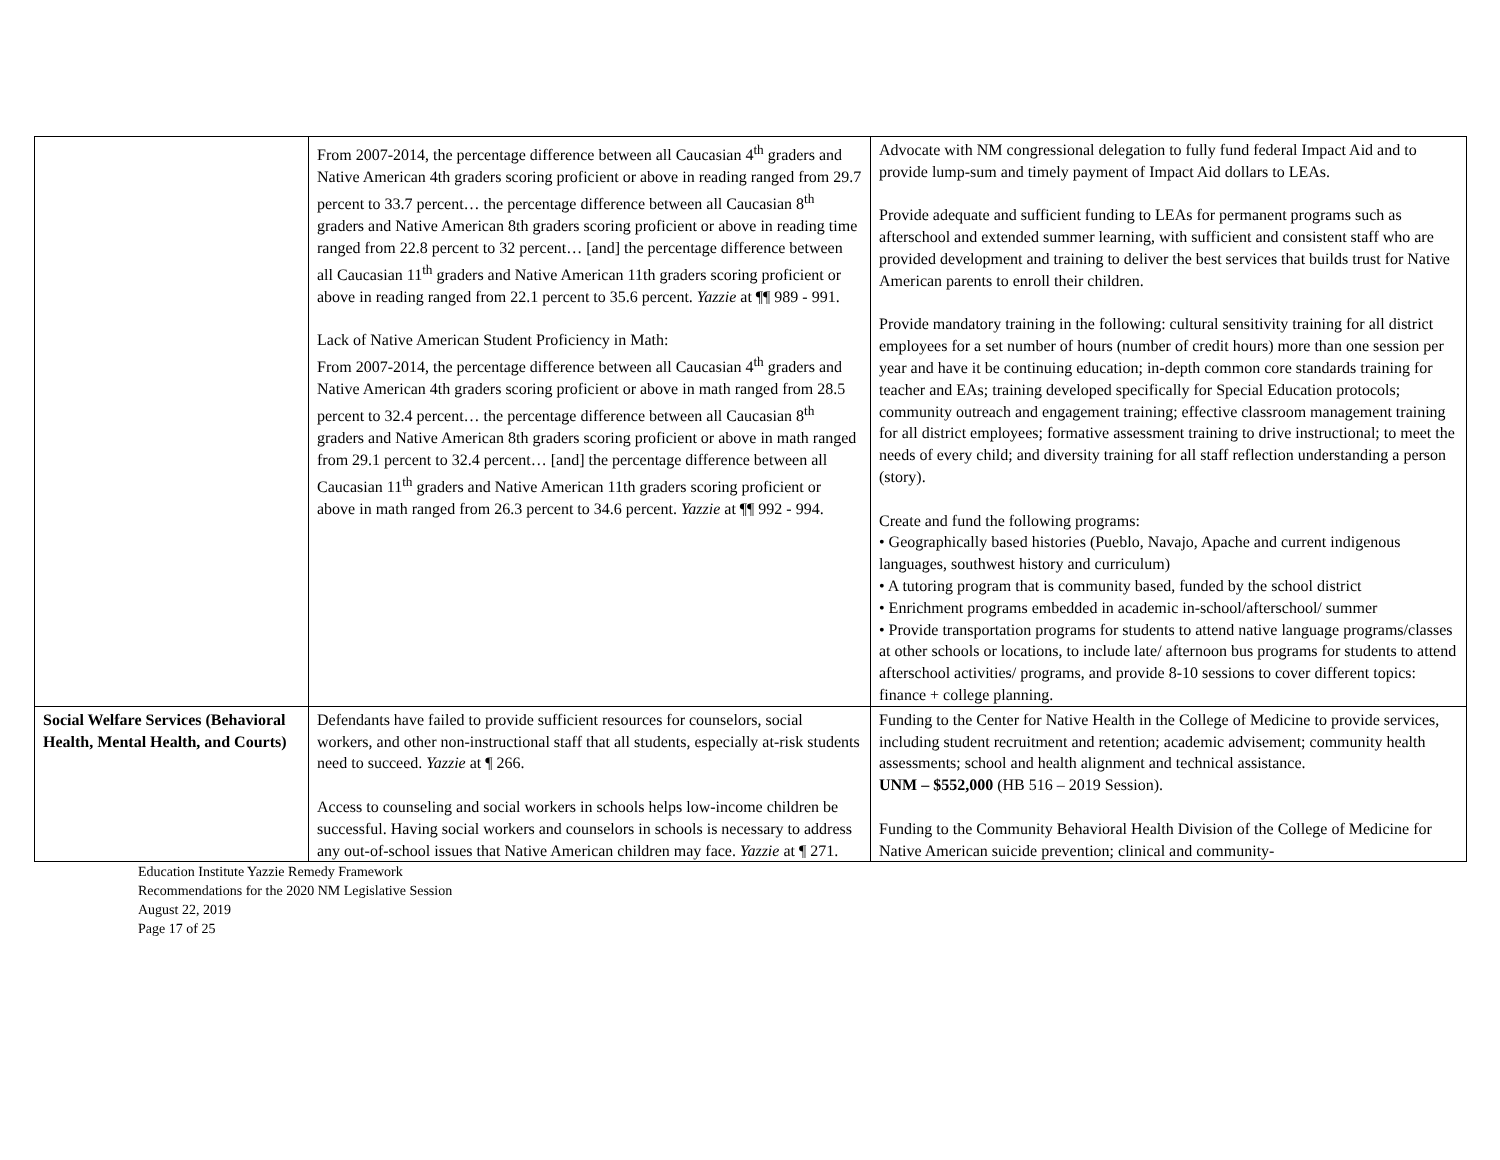| | From 2007-2014, the percentage difference between all Caucasian 4<sup>th</sup> graders and Native American 4th graders scoring proficient or above in reading ranged from 29.7 percent to 33.7 percent… the percentage difference between all Caucasian 8<sup>th</sup> graders and Native American 8th graders scoring proficient or above in reading time ranged from 22.8 percent to 32 percent… [and] the percentage difference between all Caucasian 11<sup>th</sup> graders and Native American 11th graders scoring proficient or above in reading ranged from 22.1 percent to 35.6 percent. Yazzie at ¶¶ 989 - 991. Lack of Native American Student Proficiency in Math: From 2007-2014, the percentage difference between all Caucasian 4<sup>th</sup> graders and Native American 4th graders scoring proficient or above in math ranged from 28.5 percent to 32.4 percent… the percentage difference between all Caucasian 8<sup>th</sup> graders and Native American 8th graders scoring proficient or above in math ranged from 29.1 percent to 32.4 percent… [and] the percentage difference between all Caucasian 11<sup>th</sup> graders and Native American 11th graders scoring proficient or above in math ranged from 26.3 percent to 34.6 percent. Yazzie at ¶¶ 992 - 994. | Advocate with NM congressional delegation to fully fund federal Impact Aid and to provide lump-sum and timely payment of Impact Aid dollars to LEAs. Provide adequate and sufficient funding to LEAs for permanent programs such as afterschool and extended summer learning, with sufficient and consistent staff who are provided development and training to deliver the best services that builds trust for Native American parents to enroll their children. Provide mandatory training in the following: cultural sensitivity training for all district employees for a set number of hours (number of credit hours) more than one session per year and have it be continuing education; in-depth common core standards training for teacher and EAs; training developed specifically for Special Education protocols; community outreach and engagement training; effective classroom management training for all district employees; formative assessment training to drive instructional; to meet the needs of every child; and diversity training for all staff reflection understanding a person (story). Create and fund the following programs: • Geographically based histories (Pueblo, Navajo, Apache and current indigenous languages, southwest history and curriculum) • A tutoring program that is community based, funded by the school district • Enrichment programs embedded in academic in-school/afterschool/ summer • Provide transportation programs for students to attend native language programs/classes at other schools or locations, to include late/ afternoon bus programs for students to attend afterschool activities/ programs, and provide 8-10 sessions to cover different topics: finance + college planning. |
| Social Welfare Services (Behavioral Health, Mental Health, and Courts) | Defendants have failed to provide sufficient resources for counselors, social workers, and other non-instructional staff that all students, especially at-risk students need to succeed. Yazzie at ¶ 266. Access to counseling and social workers in schools helps low-income children be successful. Having social workers and counselors in schools is necessary to address any out-of-school issues that Native American children may face. Yazzie at ¶ 271. | Funding to the Center for Native Health in the College of Medicine to provide services, including student recruitment and retention; academic advisement; community health assessments; school and health alignment and technical assistance. UNM – $552,000 (HB 516 – 2019 Session). Funding to the Community Behavioral Health Division of the College of Medicine for Native American suicide prevention; clinical and community- |
Education Institute Yazzie Remedy Framework
Recommendations for the 2020 NM Legislative Session
August 22, 2019
Page 17 of 25